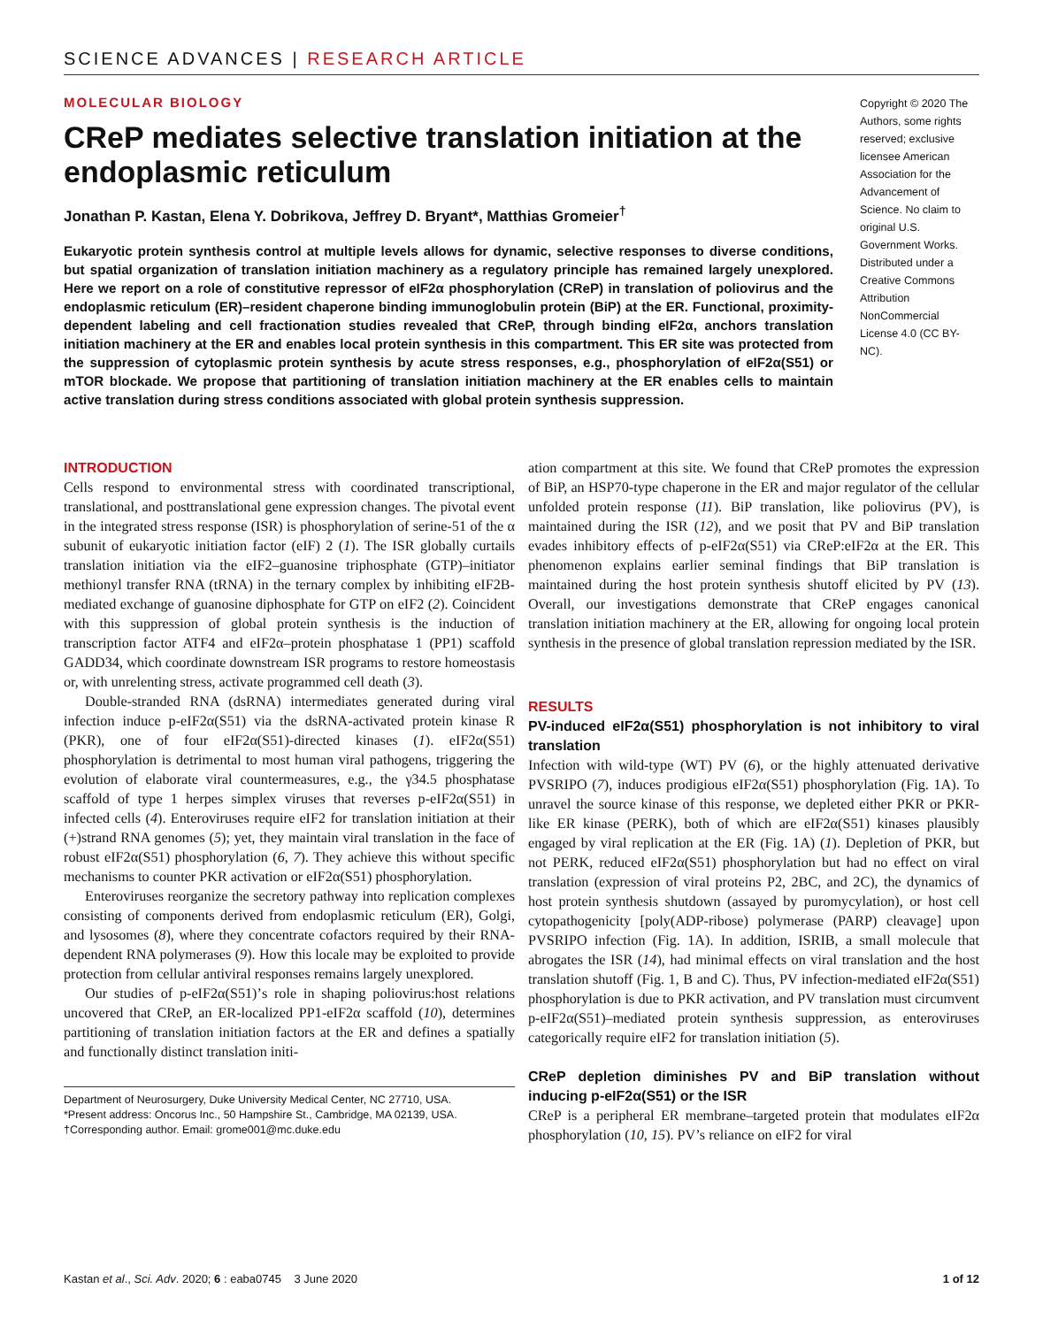SCIENCE ADVANCES | RESEARCH ARTICLE
MOLECULAR BIOLOGY
CReP mediates selective translation initiation at the endoplasmic reticulum
Jonathan P. Kastan, Elena Y. Dobrikova, Jeffrey D. Bryant*, Matthias Gromeier<sup>†</sup>
Eukaryotic protein synthesis control at multiple levels allows for dynamic, selective responses to diverse conditions, but spatial organization of translation initiation machinery as a regulatory principle has remained largely unexplored. Here we report on a role of constitutive repressor of eIF2α phosphorylation (CReP) in translation of poliovirus and the endoplasmic reticulum (ER)–resident chaperone binding immunoglobulin protein (BiP) at the ER. Functional, proximity-dependent labeling and cell fractionation studies revealed that CReP, through binding eIF2α, anchors translation initiation machinery at the ER and enables local protein synthesis in this compartment. This ER site was protected from the suppression of cytoplasmic protein synthesis by acute stress responses, e.g., phosphorylation of eIF2α(S51) or mTOR blockade. We propose that partitioning of translation initiation machinery at the ER enables cells to maintain active translation during stress conditions associated with global protein synthesis suppression.
Copyright © 2020 The Authors, some rights reserved; exclusive licensee American Association for the Advancement of Science. No claim to original U.S. Government Works. Distributed under a Creative Commons Attribution NonCommercial License 4.0 (CC BY-NC).
INTRODUCTION
Cells respond to environmental stress with coordinated transcriptional, translational, and posttranslational gene expression changes. The pivotal event in the integrated stress response (ISR) is phosphorylation of serine-51 of the α subunit of eukaryotic initiation factor (eIF) 2 (1). The ISR globally curtails translation initiation via the eIF2–guanosine triphosphate (GTP)–initiator methionyl transfer RNA (tRNA) in the ternary complex by inhibiting eIF2B-mediated exchange of guanosine diphosphate for GTP on eIF2 (2). Coincident with this suppression of global protein synthesis is the induction of transcription factor ATF4 and eIF2α–protein phosphatase 1 (PP1) scaffold GADD34, which coordinate downstream ISR programs to restore homeostasis or, with unrelenting stress, activate programmed cell death (3).
Double-stranded RNA (dsRNA) intermediates generated during viral infection induce p-eIF2α(S51) via the dsRNA-activated protein kinase R (PKR), one of four eIF2α(S51)-directed kinases (1). eIF2α(S51) phosphorylation is detrimental to most human viral pathogens, triggering the evolution of elaborate viral countermeasures, e.g., the γ34.5 phosphatase scaffold of type 1 herpes simplex viruses that reverses p-eIF2α(S51) in infected cells (4). Enteroviruses require eIF2 for translation initiation at their (+)strand RNA genomes (5); yet, they maintain viral translation in the face of robust eIF2α(S51) phosphorylation (6, 7). They achieve this without specific mechanisms to counter PKR activation or eIF2α(S51) phosphorylation.
Enteroviruses reorganize the secretory pathway into replication complexes consisting of components derived from endoplasmic reticulum (ER), Golgi, and lysosomes (8), where they concentrate cofactors required by their RNA-dependent RNA polymerases (9). How this locale may be exploited to provide protection from cellular antiviral responses remains largely unexplored.
Our studies of p-eIF2α(S51)’s role in shaping poliovirus:host relations uncovered that CReP, an ER-localized PP1-eIF2α scaffold (10), determines partitioning of translation initiation factors at the ER and defines a spatially and functionally distinct translation initi-
Department of Neurosurgery, Duke University Medical Center, NC 27710, USA.
*Present address: Oncorus Inc., 50 Hampshire St., Cambridge, MA 02139, USA.
†Corresponding author. Email: grome001@mc.duke.edu
ation compartment at this site. We found that CReP promotes the expression of BiP, an HSP70-type chaperone in the ER and major regulator of the cellular unfolded protein response (11). BiP translation, like poliovirus (PV), is maintained during the ISR (12), and we posit that PV and BiP translation evades inhibitory effects of p-eIF2α(S51) via CReP:eIF2α at the ER. This phenomenon explains earlier seminal findings that BiP translation is maintained during the host protein synthesis shutoff elicited by PV (13). Overall, our investigations demonstrate that CReP engages canonical translation initiation machinery at the ER, allowing for ongoing local protein synthesis in the presence of global translation repression mediated by the ISR.
RESULTS
PV-induced eIF2α(S51) phosphorylation is not inhibitory to viral translation
Infection with wild-type (WT) PV (6), or the highly attenuated derivative PVSRIPO (7), induces prodigious eIF2α(S51) phosphorylation (Fig. 1A). To unravel the source kinase of this response, we depleted either PKR or PKR-like ER kinase (PERK), both of which are eIF2α(S51) kinases plausibly engaged by viral replication at the ER (Fig. 1A) (1). Depletion of PKR, but not PERK, reduced eIF2α(S51) phosphorylation but had no effect on viral translation (expression of viral proteins P2, 2BC, and 2C), the dynamics of host protein synthesis shutdown (assayed by puromycylation), or host cell cytopathogenicity [poly(ADP-ribose) polymerase (PARP) cleavage] upon PVSRIPO infection (Fig. 1A). In addition, ISRIB, a small molecule that abrogates the ISR (14), had minimal effects on viral translation and the host translation shutoff (Fig. 1, B and C). Thus, PV infection-mediated eIF2α(S51) phosphorylation is due to PKR activation, and PV translation must circumvent p-eIF2α(S51)–mediated protein synthesis suppression, as enteroviruses categorically require eIF2 for translation initiation (5).
CReP depletion diminishes PV and BiP translation without inducing p-eIF2α(S51) or the ISR
CReP is a peripheral ER membrane–targeted protein that modulates eIF2α phosphorylation (10, 15). PV’s reliance on eIF2 for viral
Kastan et al., Sci. Adv. 2020; 6 : eaba0745 3 June 2020 1 of 12